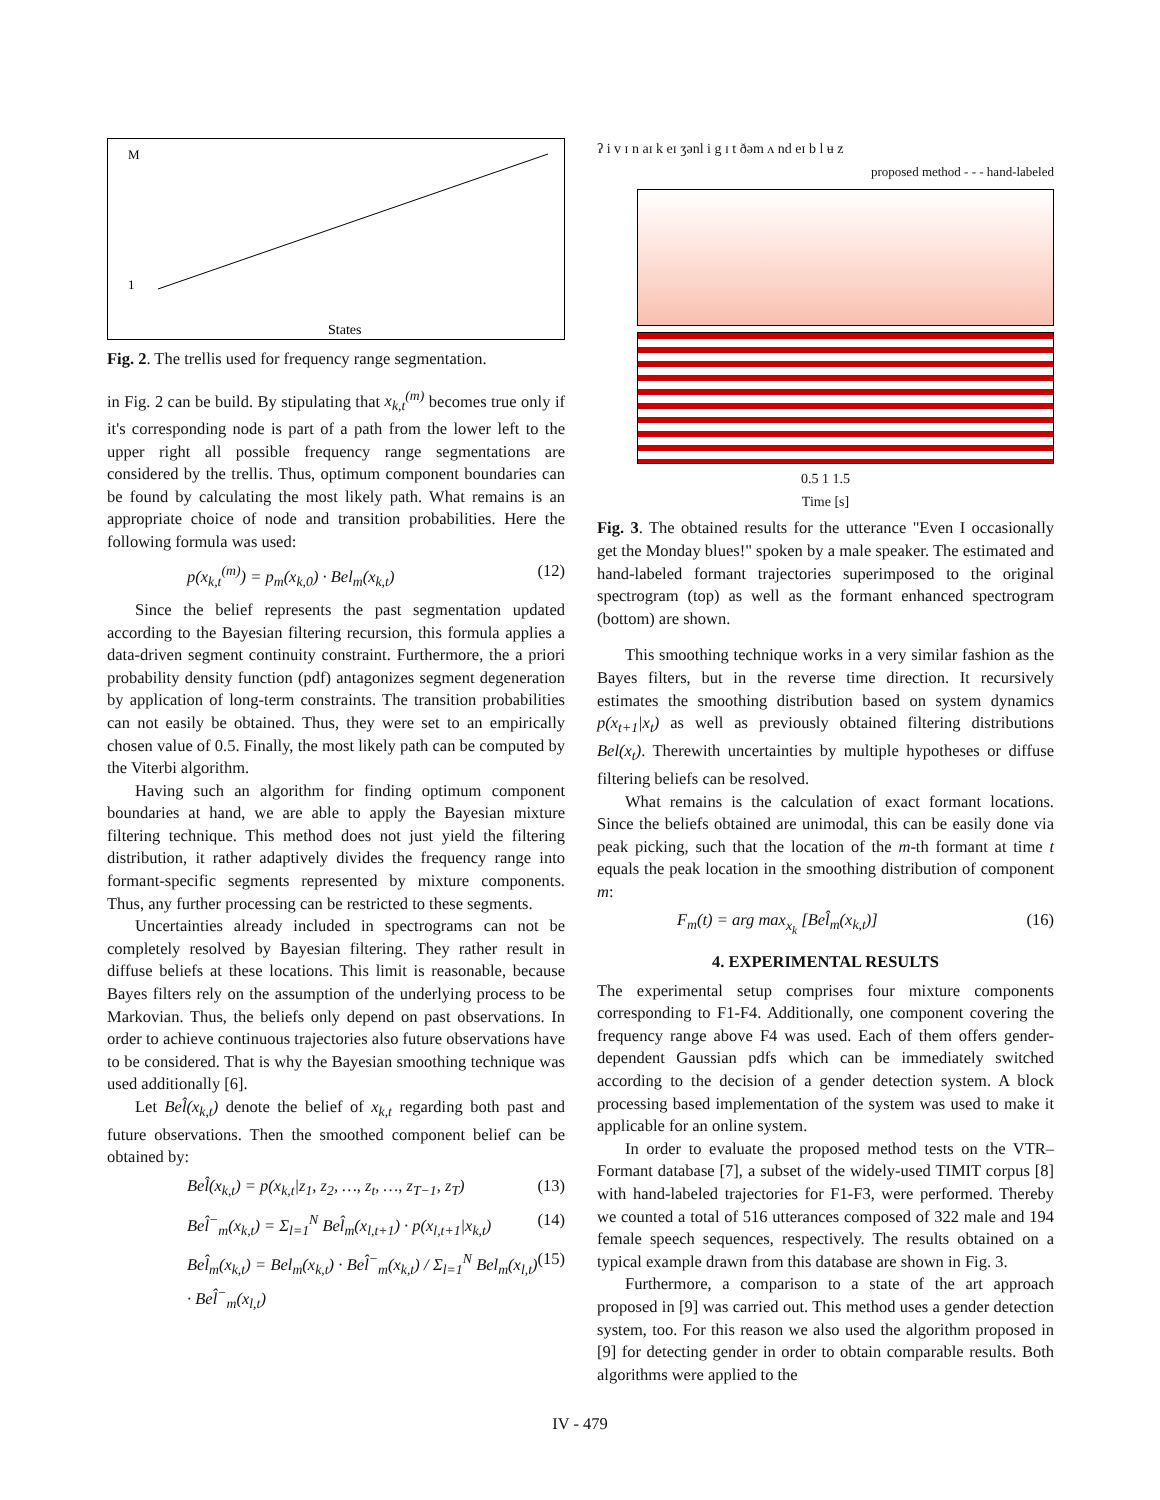M
1
States
Fig. 2. The trellis used for frequency range segmentation.
in Fig. 2 can be build. By stipulating that x<sub>k,t</sub><sup>(m)</sup> becomes true only if it's corresponding node is part of a path from the lower left to the upper right all possible frequency range segmentations are considered by the trellis. Thus, optimum component boundaries can be found by calculating the most likely path. What remains is an appropriate choice of node and transition probabilities. Here the following formula was used:
p(x<sub>k,t</sub><sup>(m)</sup>) = p<sub>m</sub>(x<sub>k,0</sub>) · Bel<sub>m</sub>(x<sub>k,t</sub>) (12)
Since the belief represents the past segmentation updated according to the Bayesian filtering recursion, this formula applies a data-driven segment continuity constraint. Furthermore, the a priori probability density function (pdf) antagonizes segment degeneration by application of long-term constraints. The transition probabilities can not easily be obtained. Thus, they were set to an empirically chosen value of 0.5. Finally, the most likely path can be computed by the Viterbi algorithm.
Having such an algorithm for finding optimum component boundaries at hand, we are able to apply the Bayesian mixture filtering technique. This method does not just yield the filtering distribution, it rather adaptively divides the frequency range into formant-specific segments represented by mixture components. Thus, any further processing can be restricted to these segments.
Uncertainties already included in spectrograms can not be completely resolved by Bayesian filtering. They rather result in diffuse beliefs at these locations. This limit is reasonable, because Bayes filters rely on the assumption of the underlying process to be Markovian. Thus, the beliefs only depend on past observations. In order to achieve continuous trajectories also future observations have to be considered. That is why the Bayesian smoothing technique was used additionally [6].
Let Bel̂(x<sub>k,t</sub>) denote the belief of x<sub>k,t</sub> regarding both past and future observations. Then the smoothed component belief can be obtained by:
Bel̂(x<sub>k,t</sub>) = p(x<sub>k,t</sub>|z<sub>1</sub>, z<sub>2</sub>, …, z<sub>t</sub>, …, z<sub>T−1</sub>, z<sub>T</sub>) (13)
Bel̂<sup>−</sup><sub>m</sub>(x<sub>k,t</sub>) = Σ<sub>l=1</sub><sup>N</sup> Bel̂<sub>m</sub>(x<sub>l,t+1</sub>) · p(x<sub>l,t+1</sub>|x<sub>k,t</sub>) (14)
Bel̂<sub>m</sub>(x<sub>k,t</sub>) = Bel<sub>m</sub>(x<sub>k,t</sub>) · Bel̂<sup>−</sup><sub>m</sub>(x<sub>k,t</sub>) / Σ<sub>l=1</sub><sup>N</sup> Bel<sub>m</sub>(x<sub>l,t</sub>) · Bel̂<sup>−</sup><sub>m</sub>(x<sub>l,t</sub>) (15)
ʔ i v ɪ n aɪ k eɪ ʒənl i g ɪ t ðəm ʌ nd eɪ b l ʉ z
proposed method - - - hand-labeled
0.5 1 1.5
Time [s]
Fig. 3. The obtained results for the utterance "Even I occasionally get the Monday blues!" spoken by a male speaker. The estimated and hand-labeled formant trajectories superimposed to the original spectrogram (top) as well as the formant enhanced spectrogram (bottom) are shown.
This smoothing technique works in a very similar fashion as the Bayes filters, but in the reverse time direction. It recursively estimates the smoothing distribution based on system dynamics p(x<sub>t+1</sub>|x<sub>t</sub>) as well as previously obtained filtering distributions Bel(x<sub>t</sub>). Therewith uncertainties by multiple hypotheses or diffuse filtering beliefs can be resolved.
What remains is the calculation of exact formant locations. Since the beliefs obtained are unimodal, this can be easily done via peak picking, such that the location of the m-th formant at time t equals the peak location in the smoothing distribution of component m:
F<sub>m</sub>(t) = arg max<sub>x<sub>k</sub></sub> [Bel̂<sub>m</sub>(x<sub>k,t</sub>)] (16)
4. EXPERIMENTAL RESULTS
The experimental setup comprises four mixture components corresponding to F1-F4. Additionally, one component covering the frequency range above F4 was used. Each of them offers gender-dependent Gaussian pdfs which can be immediately switched according to the decision of a gender detection system. A block processing based implementation of the system was used to make it applicable for an online system.
In order to evaluate the proposed method tests on the VTR–Formant database [7], a subset of the widely-used TIMIT corpus [8] with hand-labeled trajectories for F1-F3, were performed. Thereby we counted a total of 516 utterances composed of 322 male and 194 female speech sequences, respectively. The results obtained on a typical example drawn from this database are shown in Fig. 3.
Furthermore, a comparison to a state of the art approach proposed in [9] was carried out. This method uses a gender detection system, too. For this reason we also used the algorithm proposed in [9] for detecting gender in order to obtain comparable results. Both algorithms were applied to the
IV - 479